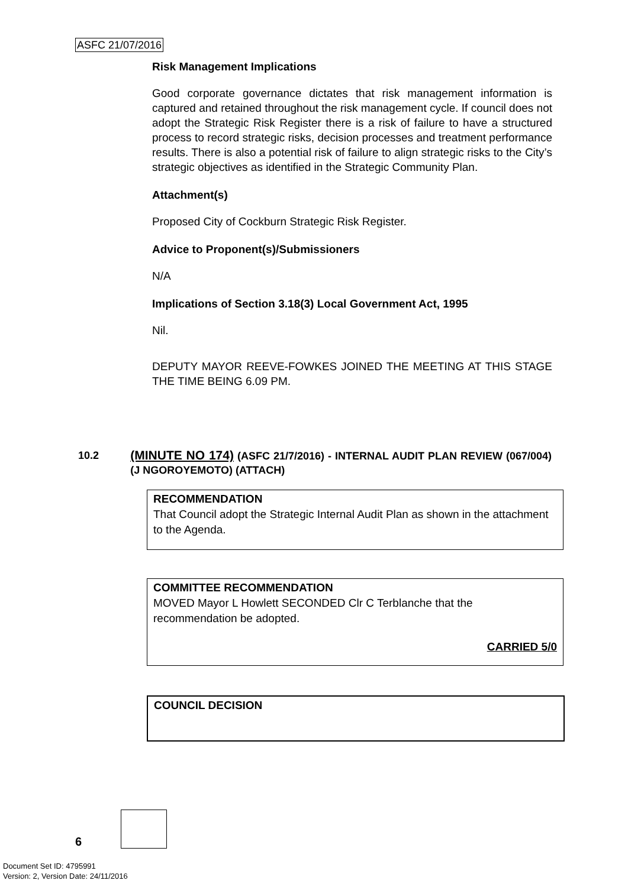ASFC 21/07/2016
Risk Management Implications
Good corporate governance dictates that risk management information is captured and retained throughout the risk management cycle. If council does not adopt the Strategic Risk Register there is a risk of failure to have a structured process to record strategic risks, decision processes and treatment performance results. There is also a potential risk of failure to align strategic risks to the City’s strategic objectives as identified in the Strategic Community Plan.
Attachment(s)
Proposed City of Cockburn Strategic Risk Register.
Advice to Proponent(s)/Submissioners
N/A
Implications of Section 3.18(3) Local Government Act, 1995
Nil.
DEPUTY MAYOR REEVE-FOWKES JOINED THE MEETING AT THIS STAGE THE TIME BEING 6.09 PM.
10.2 (MINUTE NO 174) (ASFC 21/7/2016) - INTERNAL AUDIT PLAN REVIEW (067/004) (J NGOROYEMOTO) (ATTACH)
RECOMMENDATION
That Council adopt the Strategic Internal Audit Plan as shown in the attachment to the Agenda.
COMMITTEE RECOMMENDATION
MOVED Mayor L Howlett SECONDED Clr C Terblanche that the recommendation be adopted.
CARRIED 5/0
COUNCIL DECISION
6
Document Set ID: 4795991
Version: 2, Version Date: 24/11/2016